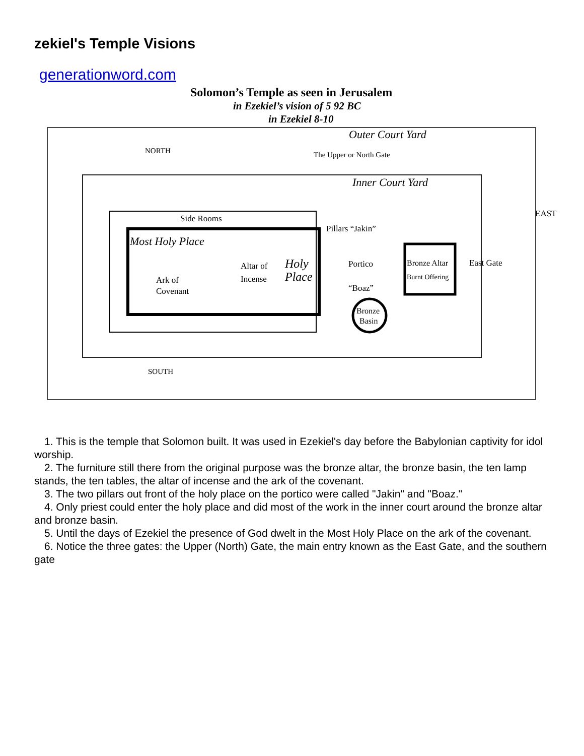zekiel's Temple Visions
generationword.com
Solomon’s Temple as seen in Jerusalem
in Ezekiel’s vision of 5 92 BC
in Ezekiel 8-10
NORTH
Outer Court Yard
The Upper or North Gate
EAST
Inner Court Yard
Side Rooms
Most Holy Place
Ark of
Covenant
Altar of
Incense
Holy
Place
Pillars “Jakin”
Portico
“Boaz”
Bronze
Basin
Bronze Altar
Burnt Offering
East Gate
SOUTH
1. This is the temple that Solomon built. It was used in Ezekiel's day before the Babylonian captivity for idol worship.
2. The furniture still there from the original purpose was the bronze altar, the bronze basin, the ten lamp stands, the ten tables, the altar of incense and the ark of the covenant.
3. The two pillars out front of the holy place on the portico were called "Jakin" and "Boaz."
4. Only priest could enter the holy place and did most of the work in the inner court around the bronze altar and bronze basin.
5. Until the days of Ezekiel the presence of God dwelt in the Most Holy Place on the ark of the covenant.
6. Notice the three gates: the Upper (North) Gate, the main entry known as the East Gate, and the southern gate